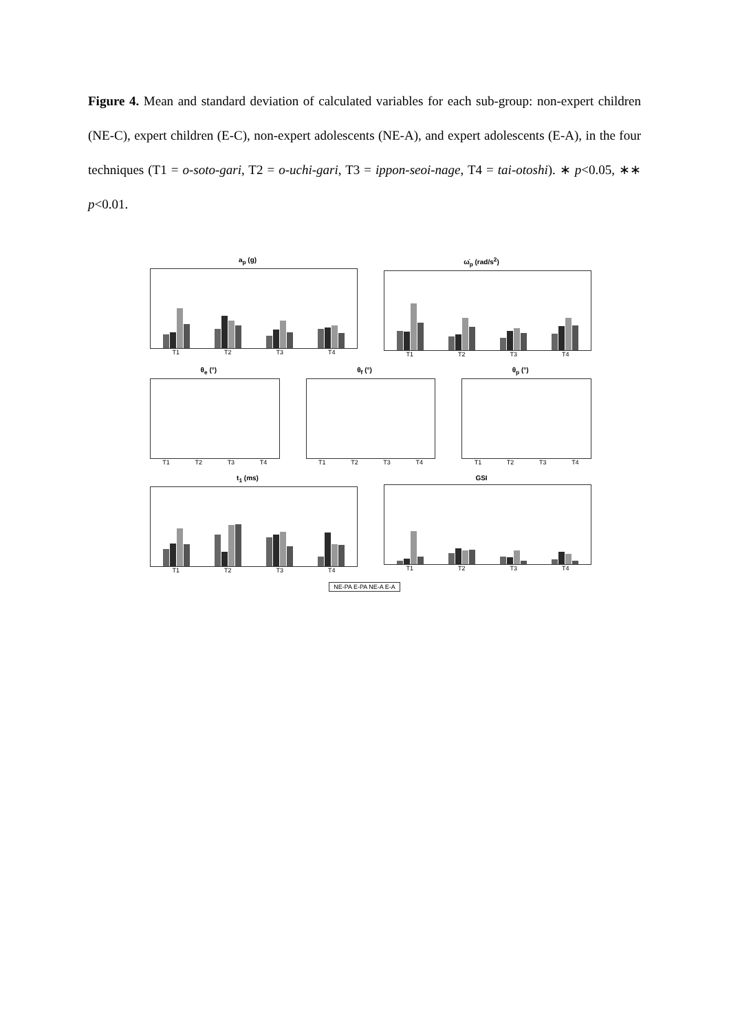Figure 4. Mean and standard deviation of calculated variables for each sub-group: non-expert children (NE-C), expert children (E-C), non-expert adolescents (NE-A), and expert adolescents (E-A), in the four techniques (T1 = o-soto-gari, T2 = o-uchi-gari, T3 = ippon-seoi-nage, T4 = tai-otoshi). ∗ p<0.05, ∗∗ p<0.01.
a<sub>p</sub> (g)
T1 T2 T3 T4
ω̇<sub>p</sub> (rad/s<sup>2</sup>)
T1 T2 T3 T4
θ<sub>e</sub> (°)
T1 T2 T3 T4
θ<sub>f</sub> (°)
T1 T2 T3 T4
θ<sub>p</sub> (°)
T1 T2 T3 T4
t<sub>1</sub> (ms)
T1 T2 T3 T4
GSI
T1 T2 T3 T4
NE-PA E-PA NE-A E-A